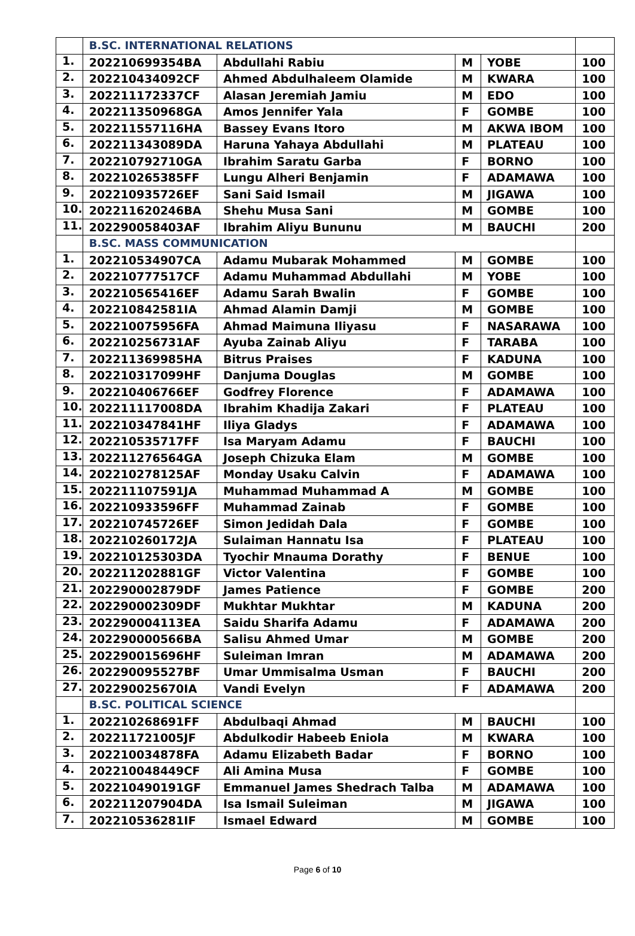| | B.SC. INTERNATIONAL RELATIONS | | | | |
| 1. | 202210699354BA | Abdullahi Rabiu | M | YOBE | 100 |
| 2. | 202210434092CF | Ahmed Abdulhaleem Olamide | M | KWARA | 100 |
| 3. | 202211172337CF | Alasan Jeremiah Jamiu | M | EDO | 100 |
| 4. | 202211350968GA | Amos Jennifer Yala | F | GOMBE | 100 |
| 5. | 202211557116HA | Bassey Evans Itoro | M | AKWA IBOM | 100 |
| 6. | 202211343089DA | Haruna Yahaya Abdullahi | M | PLATEAU | 100 |
| 7. | 202210792710GA | Ibrahim Saratu Garba | F | BORNO | 100 |
| 8. | 202210265385FF | Lungu Alheri Benjamin | F | ADAMAWA | 100 |
| 9. | 202210935726EF | Sani Said Ismail | M | JIGAWA | 100 |
| 10. | 202211620246BA | Shehu Musa Sani | M | GOMBE | 100 |
| 11. | 202290058403AF | Ibrahim Aliyu Bununu | M | BAUCHI | 200 |
| | B.SC. MASS COMMUNICATION | | | | |
| 1. | 202210534907CA | Adamu Mubarak Mohammed | M | GOMBE | 100 |
| 2. | 202210777517CF | Adamu Muhammad Abdullahi | M | YOBE | 100 |
| 3. | 202210565416EF | Adamu Sarah Bwalin | F | GOMBE | 100 |
| 4. | 202210842581IA | Ahmad Alamin Damji | M | GOMBE | 100 |
| 5. | 202210075956FA | Ahmad Maimuna Iliyasu | F | NASARAWA | 100 |
| 6. | 202210256731AF | Ayuba Zainab Aliyu | F | TARABA | 100 |
| 7. | 202211369985HA | Bitrus Praises | F | KADUNA | 100 |
| 8. | 202210317099HF | Danjuma Douglas | M | GOMBE | 100 |
| 9. | 202210406766EF | Godfrey Florence | F | ADAMAWA | 100 |
| 10. | 202211117008DA | Ibrahim Khadija Zakari | F | PLATEAU | 100 |
| 11. | 202210347841HF | Iliya Gladys | F | ADAMAWA | 100 |
| 12. | 202210535717FF | Isa Maryam Adamu | F | BAUCHI | 100 |
| 13. | 202211276564GA | Joseph Chizuka Elam | M | GOMBE | 100 |
| 14. | 202210278125AF | Monday Usaku Calvin | F | ADAMAWA | 100 |
| 15. | 202211107591JA | Muhammad Muhammad A | M | GOMBE | 100 |
| 16. | 202210933596FF | Muhammad Zainab | F | GOMBE | 100 |
| 17. | 202210745726EF | Simon Jedidah Dala | F | GOMBE | 100 |
| 18. | 202210260172JA | Sulaiman Hannatu Isa | F | PLATEAU | 100 |
| 19. | 202210125303DA | Tyochir Mnauma Dorathy | F | BENUE | 100 |
| 20. | 202211202881GF | Victor Valentina | F | GOMBE | 100 |
| 21. | 202290002879DF | James Patience | F | GOMBE | 200 |
| 22. | 202290002309DF | Mukhtar Mukhtar | M | KADUNA | 200 |
| 23. | 202290004113EA | Saidu Sharifa Adamu | F | ADAMAWA | 200 |
| 24. | 202290000566BA | Salisu Ahmed Umar | M | GOMBE | 200 |
| 25. | 202290015696HF | Suleiman Imran | M | ADAMAWA | 200 |
| 26. | 202290095527BF | Umar Ummisalma Usman | F | BAUCHI | 200 |
| 27. | 202290025670IA | Vandi Evelyn | F | ADAMAWA | 200 |
| | B.SC. POLITICAL SCIENCE | | | | |
| 1. | 202210268691FF | Abdulbaqi Ahmad | M | BAUCHI | 100 |
| 2. | 202211721005JF | Abdulkodir Habeeb Eniola | M | KWARA | 100 |
| 3. | 202210034878FA | Adamu Elizabeth Badar | F | BORNO | 100 |
| 4. | 202210048449CF | Ali Amina Musa | F | GOMBE | 100 |
| 5. | 202210490191GF | Emmanuel James Shedrach Talba | M | ADAMAWA | 100 |
| 6. | 202211207904DA | Isa Ismail Suleiman | M | JIGAWA | 100 |
| 7. | 202210536281IF | Ismael Edward | M | GOMBE | 100 |
Page 6 of 10